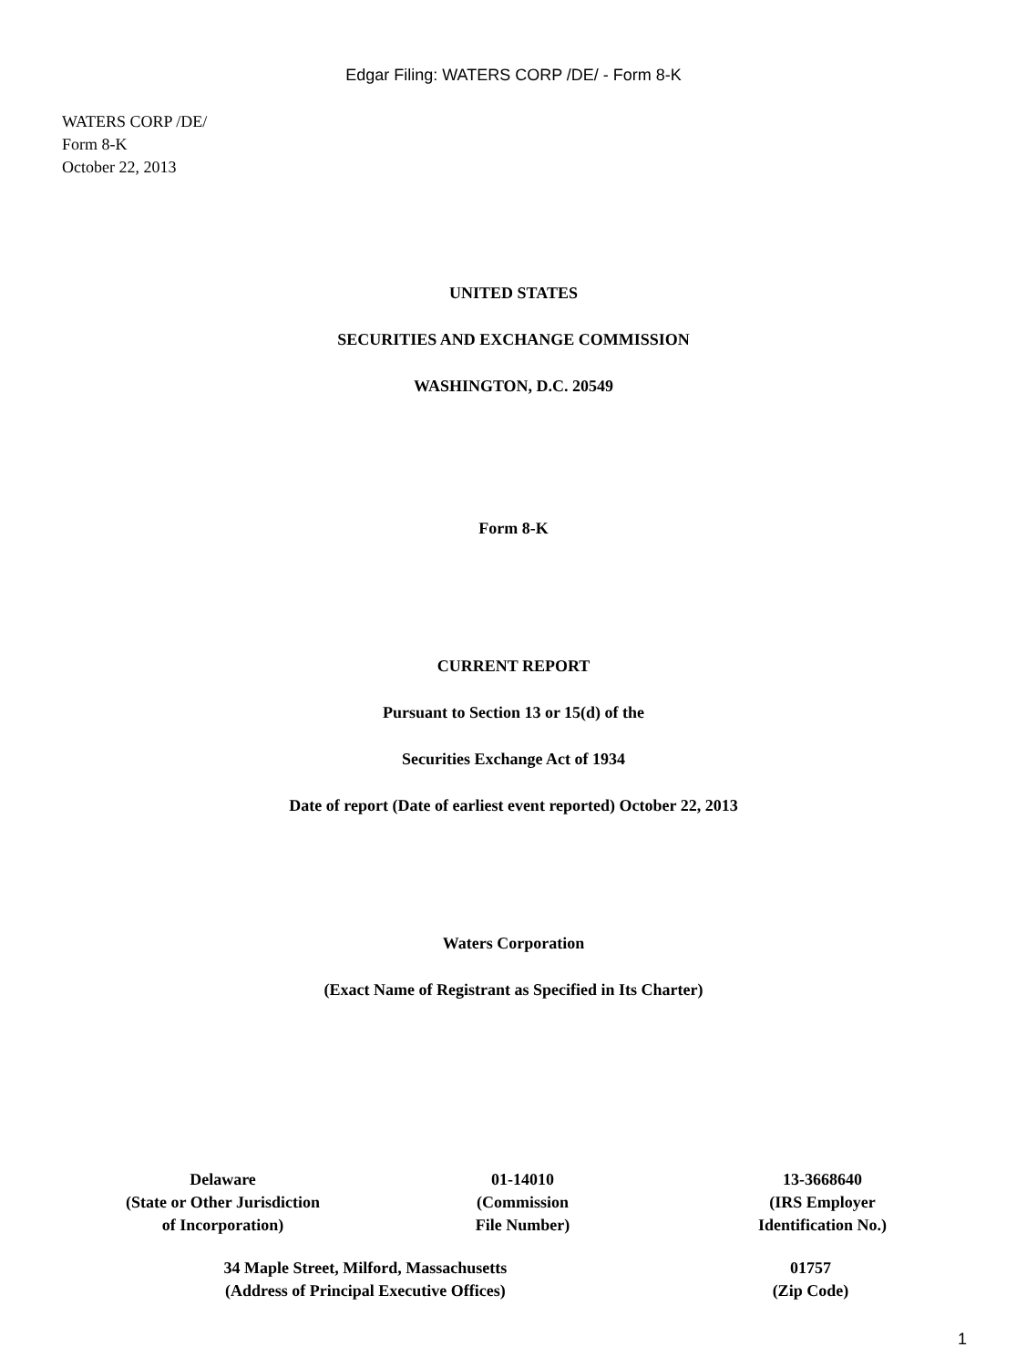Edgar Filing: WATERS CORP /DE/ - Form 8-K
WATERS CORP /DE/
Form 8-K
October 22, 2013
UNITED STATES
SECURITIES AND EXCHANGE COMMISSION
WASHINGTON, D.C. 20549
Form 8-K
CURRENT REPORT
Pursuant to Section 13 or 15(d) of the
Securities Exchange Act of 1934
Date of report (Date of earliest event reported) October 22, 2013
Waters Corporation
(Exact Name of Registrant as Specified in Its Charter)
Delaware
(State or Other Jurisdiction
of Incorporation)
01-14010
(Commission
File Number)
13-3668640
(IRS Employer
Identification No.)
34 Maple Street, Milford, Massachusetts
(Address of Principal Executive Offices)
01757
(Zip Code)
1